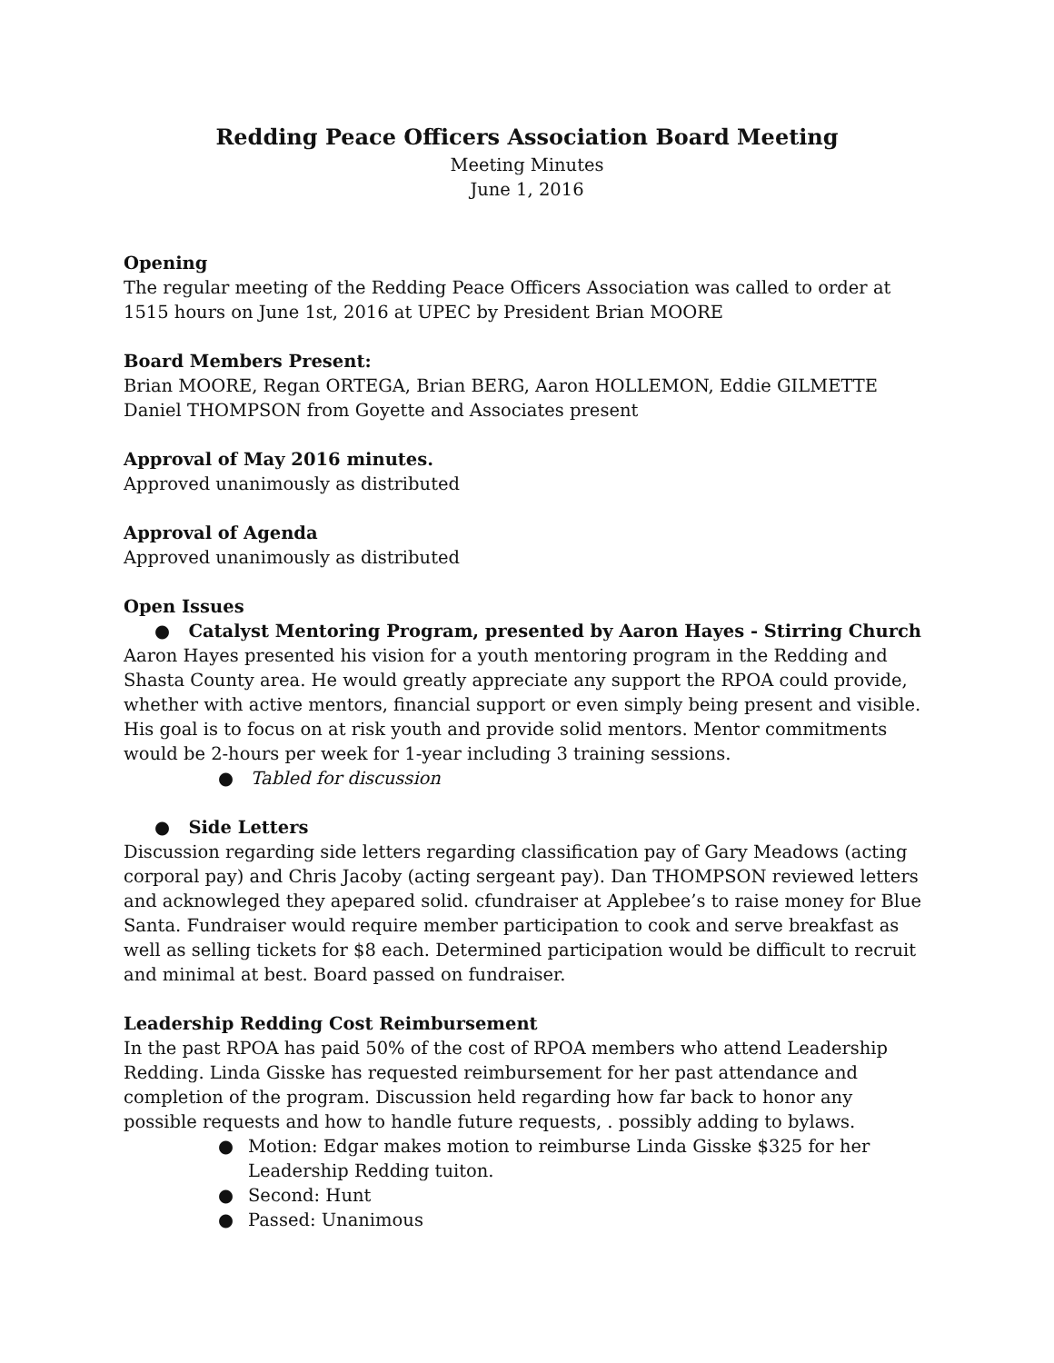Redding Peace Officers Association Board Meeting
Meeting Minutes
June 1, 2016
Opening
The regular meeting of the Redding Peace Officers Association was called to order at 1515 hours on June 1st, 2016 at UPEC by President Brian MOORE
Board Members Present:
Brian MOORE, Regan ORTEGA, Brian BERG, Aaron HOLLEMON, Eddie GILMETTE
Daniel THOMPSON from Goyette and Associates present
Approval of May 2016 minutes.
Approved unanimously as distributed
Approval of Agenda
Approved unanimously as distributed
Open Issues
● Catalyst Mentoring Program, presented by Aaron Hayes - Stirring Church
Aaron Hayes presented his vision for a youth mentoring program in the Redding and Shasta County area. He would greatly appreciate any support the RPOA could provide, whether with active mentors, financial support or even simply being present and visible. His goal is to focus on at risk youth and provide solid mentors. Mentor commitments would be 2-hours per week for 1-year including 3 training sessions.
● Tabled for discussion
● Side Letters
Discussion regarding side letters regarding classification pay of Gary Meadows (acting corporal pay) and Chris Jacoby (acting sergeant pay). Dan THOMPSON reviewed letters and acknowleged they apepared solid. cfundraiser at Applebee’s to raise money for Blue Santa. Fundraiser would require member participation to cook and serve breakfast as well as selling tickets for $8 each. Determined participation would be difficult to recruit and minimal at best. Board passed on fundraiser.
Leadership Redding Cost Reimbursement
In the past RPOA has paid 50% of the cost of RPOA members who attend Leadership Redding. Linda Gisske has requested reimbursement for her past attendance and completion of the program. Discussion held regarding how far back to honor any possible requests and how to handle future requests, . possibly adding to bylaws.
● Motion: Edgar makes motion to reimburse Linda Gisske $325 for her Leadership Redding tuiton.
● Second: Hunt
● Passed: Unanimous